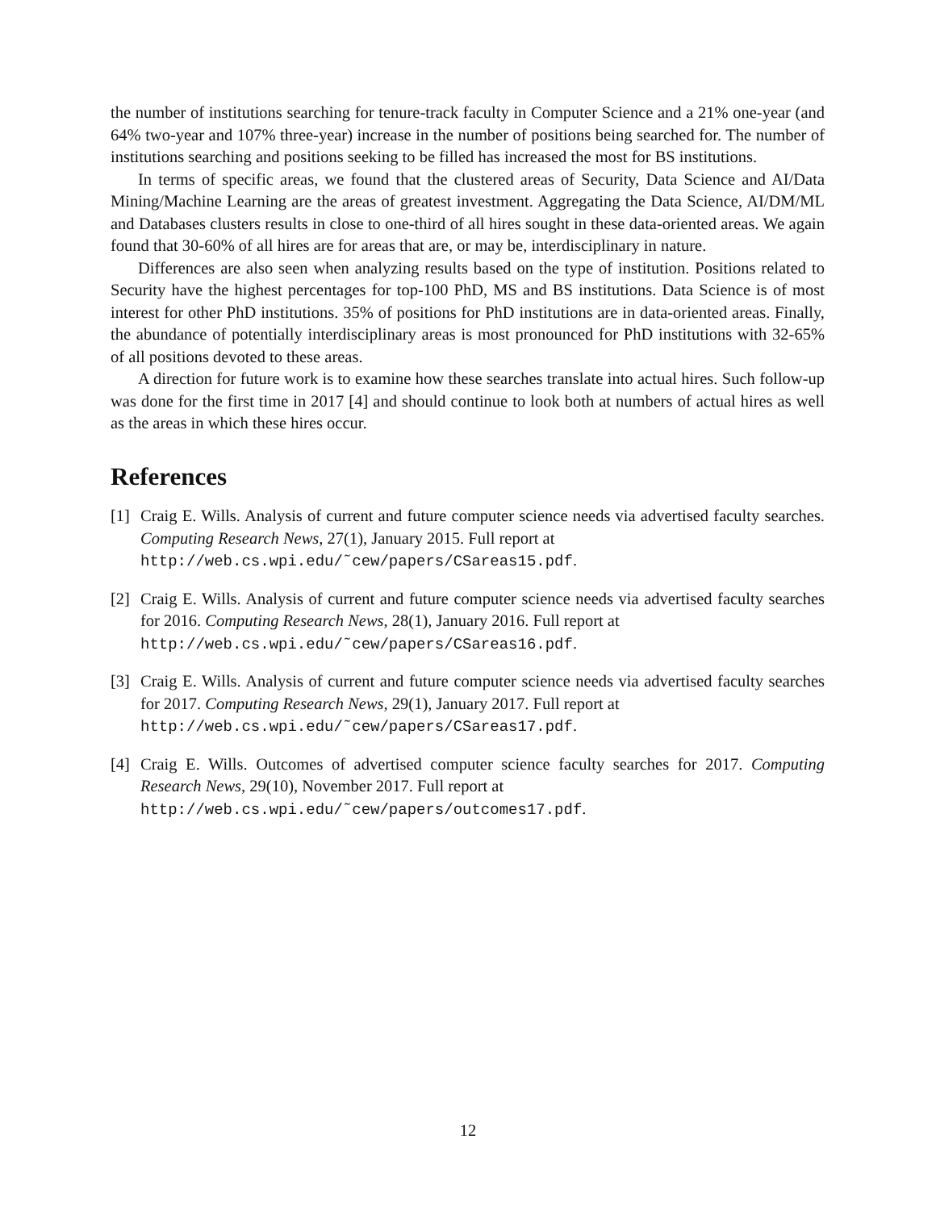the number of institutions searching for tenure-track faculty in Computer Science and a 21% one-year (and 64% two-year and 107% three-year) increase in the number of positions being searched for. The number of institutions searching and positions seeking to be filled has increased the most for BS institutions.
In terms of specific areas, we found that the clustered areas of Security, Data Science and AI/Data Mining/Machine Learning are the areas of greatest investment. Aggregating the Data Science, AI/DM/ML and Databases clusters results in close to one-third of all hires sought in these data-oriented areas. We again found that 30-60% of all hires are for areas that are, or may be, interdisciplinary in nature.
Differences are also seen when analyzing results based on the type of institution. Positions related to Security have the highest percentages for top-100 PhD, MS and BS institutions. Data Science is of most interest for other PhD institutions. 35% of positions for PhD institutions are in data-oriented areas. Finally, the abundance of potentially interdisciplinary areas is most pronounced for PhD institutions with 32-65% of all positions devoted to these areas.
A direction for future work is to examine how these searches translate into actual hires. Such follow-up was done for the first time in 2017 [4] and should continue to look both at numbers of actual hires as well as the areas in which these hires occur.
References
[1] Craig E. Wills. Analysis of current and future computer science needs via advertised faculty searches. Computing Research News, 27(1), January 2015. Full report at
http://web.cs.wpi.edu/˜cew/papers/CSareas15.pdf.
[2] Craig E. Wills. Analysis of current and future computer science needs via advertised faculty searches for 2016. Computing Research News, 28(1), January 2016. Full report at
http://web.cs.wpi.edu/˜cew/papers/CSareas16.pdf.
[3] Craig E. Wills. Analysis of current and future computer science needs via advertised faculty searches for 2017. Computing Research News, 29(1), January 2017. Full report at
http://web.cs.wpi.edu/˜cew/papers/CSareas17.pdf.
[4] Craig E. Wills. Outcomes of advertised computer science faculty searches for 2017. Computing Research News, 29(10), November 2017. Full report at
http://web.cs.wpi.edu/˜cew/papers/outcomes17.pdf.
12